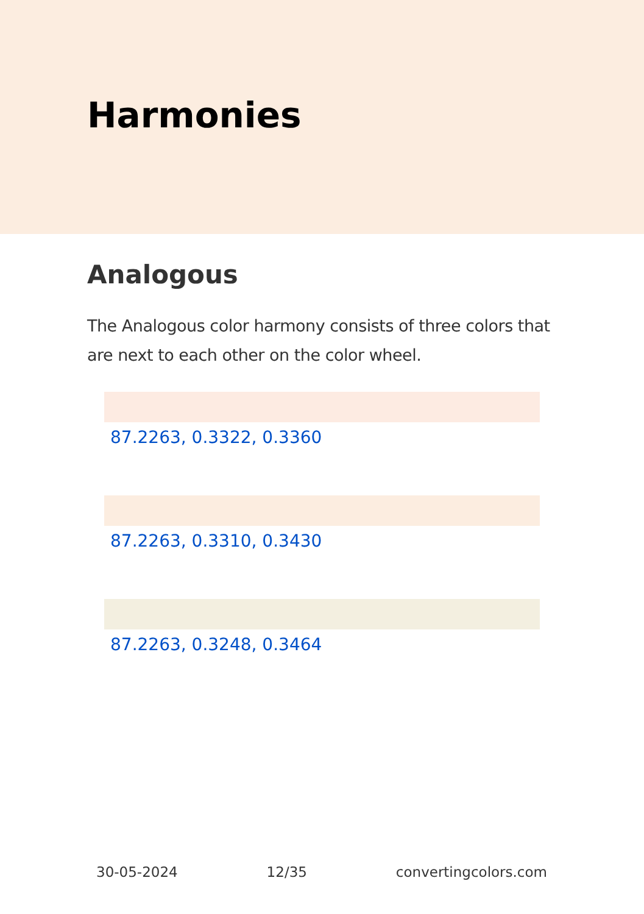Harmonies
Analogous
The Analogous color harmony consists of three colors that are next to each other on the color wheel.
87.2263, 0.3322, 0.3360
87.2263, 0.3310, 0.3430
87.2263, 0.3248, 0.3464
30-05-2024 12/35 convertingcolors.com